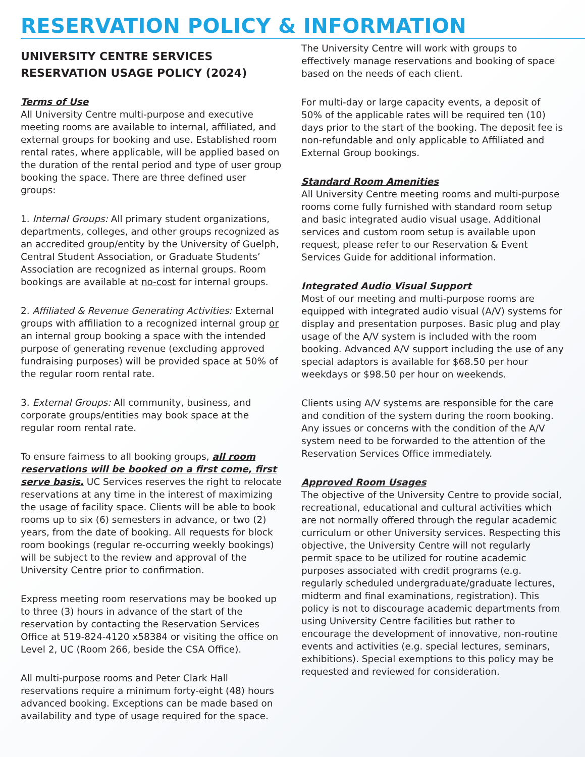RESERVATION POLICY & INFORMATION
UNIVERSITY CENTRE SERVICES
RESERVATION USAGE POLICY (2024)
Terms of Use
All University Centre multi-purpose and executive meeting rooms are available to internal, affiliated, and external groups for booking and use. Established room rental rates, where applicable, will be applied based on the duration of the rental period and type of user group booking the space. There are three defined user groups:
1. Internal Groups: All primary student organizations, departments, colleges, and other groups recognized as an accredited group/entity by the University of Guelph, Central Student Association, or Graduate Students’ Association are recognized as internal groups. Room bookings are available at no-cost for internal groups.
2. Affiliated & Revenue Generating Activities: External groups with affiliation to a recognized internal group or an internal group booking a space with the intended purpose of generating revenue (excluding approved fundraising purposes) will be provided space at 50% of the regular room rental rate.
3. External Groups: All community, business, and corporate groups/entities may book space at the regular room rental rate.
To ensure fairness to all booking groups, all room reservations will be booked on a first come, first serve basis. UC Services reserves the right to relocate reservations at any time in the interest of maximizing the usage of facility space. Clients will be able to book rooms up to six (6) semesters in advance, or two (2) years, from the date of booking. All requests for block room bookings (regular re-occurring weekly bookings) will be subject to the review and approval of the University Centre prior to confirmation.
Express meeting room reservations may be booked up to three (3) hours in advance of the start of the reservation by contacting the Reservation Services Office at 519-824-4120 x58384 or visiting the office on Level 2, UC (Room 266, beside the CSA Office).
All multi-purpose rooms and Peter Clark Hall reservations require a minimum forty-eight (48) hours advanced booking. Exceptions can be made based on availability and type of usage required for the space.
The University Centre will work with groups to effectively manage reservations and booking of space based on the needs of each client.
For multi-day or large capacity events, a deposit of 50% of the applicable rates will be required ten (10) days prior to the start of the booking. The deposit fee is non-refundable and only applicable to Affiliated and External Group bookings.
Standard Room Amenities
All University Centre meeting rooms and multi-purpose rooms come fully furnished with standard room setup and basic integrated audio visual usage. Additional services and custom room setup is available upon request, please refer to our Reservation & Event Services Guide for additional information.
Integrated Audio Visual Support
Most of our meeting and multi-purpose rooms are equipped with integrated audio visual (A/V) systems for display and presentation purposes. Basic plug and play usage of the A/V system is included with the room booking. Advanced A/V support including the use of any special adaptors is available for $68.50 per hour weekdays or $98.50 per hour on weekends.
Clients using A/V systems are responsible for the care and condition of the system during the room booking. Any issues or concerns with the condition of the A/V system need to be forwarded to the attention of the Reservation Services Office immediately.
Approved Room Usages
The objective of the University Centre to provide social, recreational, educational and cultural activities which are not normally offered through the regular academic curriculum or other University services. Respecting this objective, the University Centre will not regularly permit space to be utilized for routine academic purposes associated with credit programs (e.g. regularly scheduled undergraduate/graduate lectures, midterm and final examinations, registration). This policy is not to discourage academic departments from using University Centre facilities but rather to encourage the development of innovative, non-routine events and activities (e.g. special lectures, seminars, exhibitions). Special exemptions to this policy may be requested and reviewed for consideration.